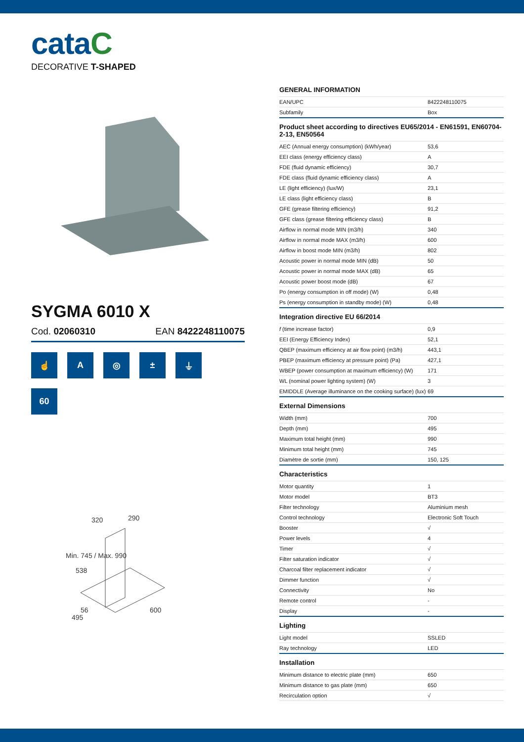cataC
DECORATIVE T-SHAPED
SYGMA 6010 X
Cod. 02060310 EAN 8422248110075
☝
A
◎
±
⏚
60
320
290
538
56
495
600
Min. 745 / Max. 990
GENERAL INFORMATION
| EAN/UPC | 8422248110075 |
| Subfamily | Box |
Product sheet according to directives EU65/2014 - EN61591, EN60704-2-13, EN50564
| AEC (Annual energy consumption) (kWh/year) | 53,6 |
| EEI class (energy efficiency class) | A |
| FDE (fluid dynamic efficiency) | 30,7 |
| FDE class (fluid dynamic efficiency class) | A |
| LE (light efficiency) (lux/W) | 23,1 |
| LE class (light efficiency class) | B |
| GFE (grease filtering efficiency) | 91,2 |
| GFE class (grease filtering efficiency class) | B |
| Airflow in normal mode MIN (m3/h) | 340 |
| Airflow in normal mode MAX (m3/h) | 600 |
| Airflow in boost mode MIN (m3/h) | 802 |
| Acoustic power in normal mode MIN (dB) | 50 |
| Acoustic power in normal mode MAX (dB) | 65 |
| Acoustic power boost mode (dB) | 67 |
| Po (energy consumption in off mode) (W) | 0,48 |
| Ps (energy consumption in standby mode) (W) | 0,48 |
Integration directive EU 66/2014
| f (time increase factor) | 0,9 |
| EEI (Energy Efficiency Index) | 52,1 |
| QBEP (maximum efficiency at air flow point) (m3/h) | 443,1 |
| PBEP (maximum efficiency at pressure point) (Pa) | 427,1 |
| WBEP (power consumption at maximum efficiency) (W) | 171 |
| WL (nominal power lighting system) (W) | 3 |
| EMIDDLE (Average illuminance on the cooking surface) (lux) | 69 |
External Dimensions
| Width (mm) | 700 |
| Depth (mm) | 495 |
| Maximum total height (mm) | 990 |
| Minimum total height (mm) | 745 |
| Diamètre de sortie (mm) | 150, 125 |
Characteristics
| Motor quantity | 1 |
| Motor model | BT3 |
| Filter technology | Aluminium mesh |
| Control technology | Electronic Soft Touch |
| Booster | √ |
| Power levels | 4 |
| Timer | √ |
| Filter saturation indicator | √ |
| Charcoal filter replacement indicator | √ |
| Dimmer function | √ |
| Connectivity | No |
| Remote control | - |
| Display | - |
Lighting
| Light model | SSLED |
| Ray technology | LED |
Installation
| Minimum distance to electric plate (mm) | 650 |
| Minimum distance to gas plate (mm) | 650 |
| Recirculation option | √ |